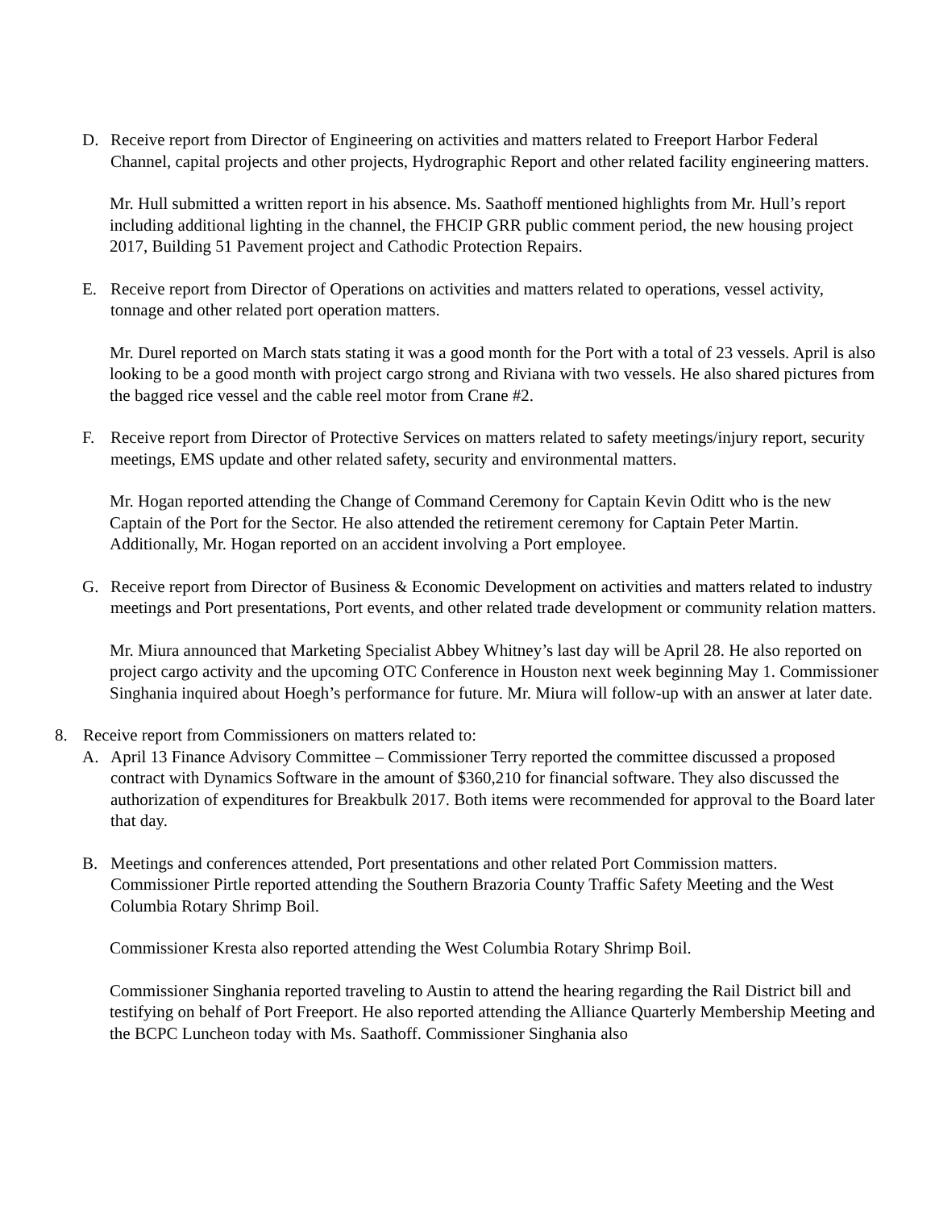D. Receive report from Director of Engineering on activities and matters related to Freeport Harbor Federal Channel, capital projects and other projects, Hydrographic Report and other related facility engineering matters.
Mr. Hull submitted a written report in his absence. Ms. Saathoff mentioned highlights from Mr. Hull’s report including additional lighting in the channel, the FHCIP GRR public comment period, the new housing project 2017, Building 51 Pavement project and Cathodic Protection Repairs.
E. Receive report from Director of Operations on activities and matters related to operations, vessel activity, tonnage and other related port operation matters.
Mr. Durel reported on March stats stating it was a good month for the Port with a total of 23 vessels. April is also looking to be a good month with project cargo strong and Riviana with two vessels. He also shared pictures from the bagged rice vessel and the cable reel motor from Crane #2.
F. Receive report from Director of Protective Services on matters related to safety meetings/injury report, security meetings, EMS update and other related safety, security and environmental matters.
Mr. Hogan reported attending the Change of Command Ceremony for Captain Kevin Oditt who is the new Captain of the Port for the Sector. He also attended the retirement ceremony for Captain Peter Martin. Additionally, Mr. Hogan reported on an accident involving a Port employee.
G. Receive report from Director of Business & Economic Development on activities and matters related to industry meetings and Port presentations, Port events, and other related trade development or community relation matters.
Mr. Miura announced that Marketing Specialist Abbey Whitney’s last day will be April 28. He also reported on project cargo activity and the upcoming OTC Conference in Houston next week beginning May 1. Commissioner Singhania inquired about Hoegh’s performance for future. Mr. Miura will follow-up with an answer at later date.
8. Receive report from Commissioners on matters related to:
A. April 13 Finance Advisory Committee – Commissioner Terry reported the committee discussed a proposed contract with Dynamics Software in the amount of $360,210 for financial software. They also discussed the authorization of expenditures for Breakbulk 2017. Both items were recommended for approval to the Board later that day.
B. Meetings and conferences attended, Port presentations and other related Port Commission matters. Commissioner Pirtle reported attending the Southern Brazoria County Traffic Safety Meeting and the West Columbia Rotary Shrimp Boil.
Commissioner Kresta also reported attending the West Columbia Rotary Shrimp Boil.
Commissioner Singhania reported traveling to Austin to attend the hearing regarding the Rail District bill and testifying on behalf of Port Freeport. He also reported attending the Alliance Quarterly Membership Meeting and the BCPC Luncheon today with Ms. Saathoff. Commissioner Singhania also